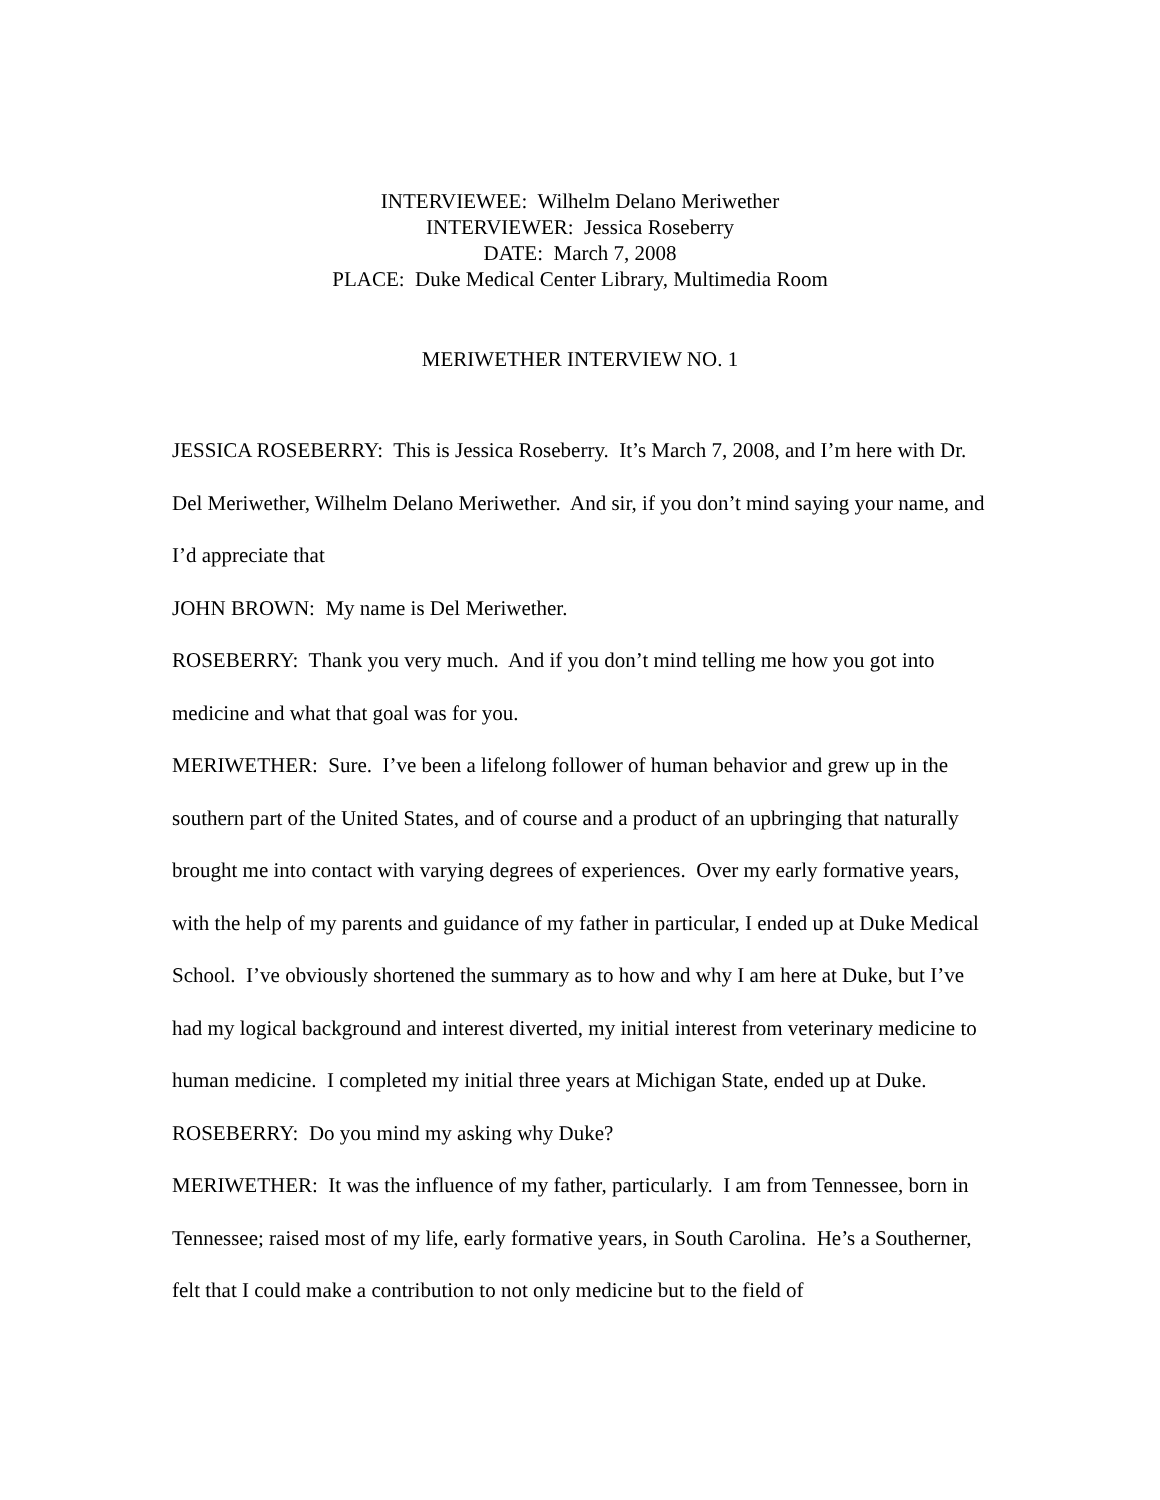INTERVIEWEE: Wilhelm Delano Meriwether
INTERVIEWER: Jessica Roseberry
DATE: March 7, 2008
PLACE: Duke Medical Center Library, Multimedia Room
MERIWETHER INTERVIEW NO. 1
JESSICA ROSEBERRY: This is Jessica Roseberry. It’s March 7, 2008, and I’m here with Dr. Del Meriwether, Wilhelm Delano Meriwether. And sir, if you don’t mind saying your name, and I’d appreciate that
JOHN BROWN: My name is Del Meriwether.
ROSEBERRY: Thank you very much. And if you don’t mind telling me how you got into medicine and what that goal was for you.
MERIWETHER: Sure. I’ve been a lifelong follower of human behavior and grew up in the southern part of the United States, and of course and a product of an upbringing that naturally brought me into contact with varying degrees of experiences. Over my early formative years, with the help of my parents and guidance of my father in particular, I ended up at Duke Medical School. I’ve obviously shortened the summary as to how and why I am here at Duke, but I’ve had my logical background and interest diverted, my initial interest from veterinary medicine to human medicine. I completed my initial three years at Michigan State, ended up at Duke.
ROSEBERRY: Do you mind my asking why Duke?
MERIWETHER: It was the influence of my father, particularly. I am from Tennessee, born in Tennessee; raised most of my life, early formative years, in South Carolina. He’s a Southerner, felt that I could make a contribution to not only medicine but to the field of